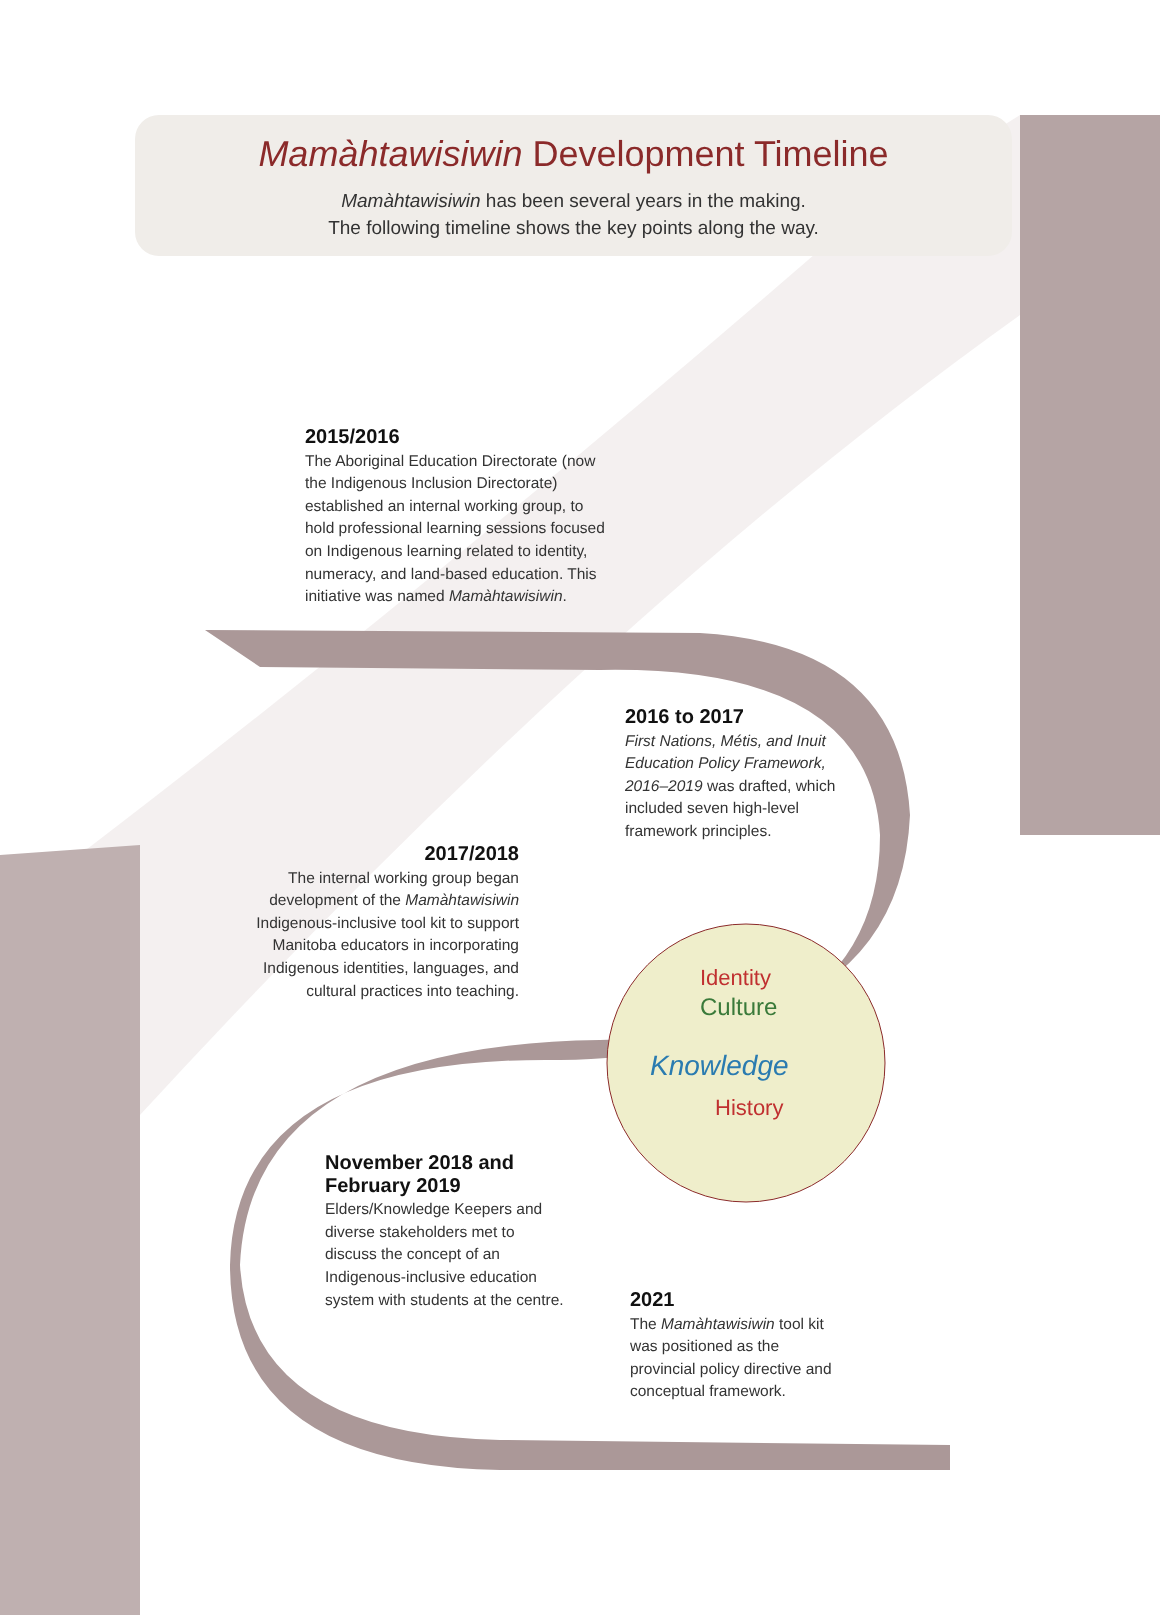Knowledge
Culture
Identity
History
Mamàhtawisiwin Development Timeline
Mamàhtawisiwin has been several years in the making.
The following timeline shows the key points along the way.
2015/2016
The Aboriginal Education Directorate (now the Indigenous Inclusion Directorate) established an internal working group, to hold professional learning sessions focused on Indigenous learning related to identity, numeracy, and land-based education. This initiative was named Mamàhtawisiwin.
2016 to 2017
First Nations, Métis, and Inuit Education Policy Framework, 2016–2019 was drafted, which included seven high-level framework principles.
2017/2018
The internal working group began development of the Mamàhtawisiwin Indigenous-inclusive tool kit to support Manitoba educators in incorporating Indigenous identities, languages, and cultural practices into teaching.
November 2018 and February 2019
Elders/Knowledge Keepers and diverse stakeholders met to discuss the concept of an Indigenous-inclusive education system with students at the centre.
2021
The Mamàhtawisiwin tool kit was positioned as the provincial policy directive and conceptual framework.